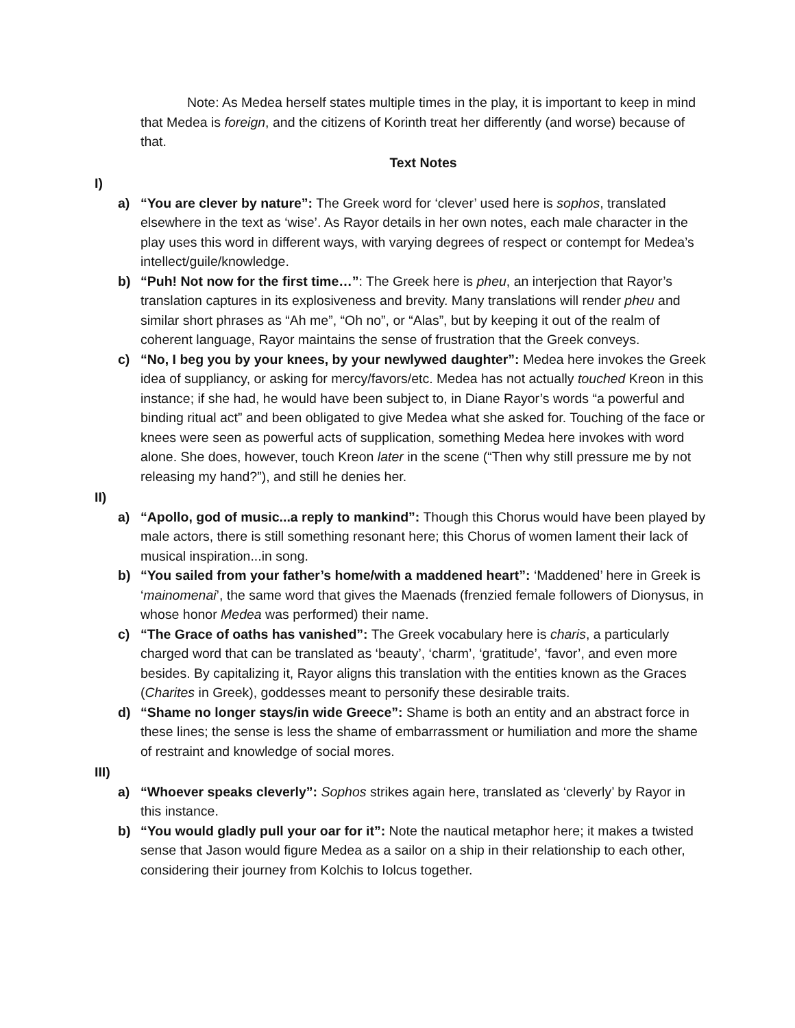Note: As Medea herself states multiple times in the play, it is important to keep in mind that Medea is foreign, and the citizens of Korinth treat her differently (and worse) because of that.
Text Notes
I)
a) “You are clever by nature”: The Greek word for ‘clever’ used here is sophos, translated elsewhere in the text as ‘wise’. As Rayor details in her own notes, each male character in the play uses this word in different ways, with varying degrees of respect or contempt for Medea’s intellect/guile/knowledge.
b) “Puh! Not now for the first time…”: The Greek here is pheu, an interjection that Rayor’s translation captures in its explosiveness and brevity. Many translations will render pheu and similar short phrases as “Ah me”, “Oh no”, or “Alas”, but by keeping it out of the realm of coherent language, Rayor maintains the sense of frustration that the Greek conveys.
c) “No, I beg you by your knees, by your newlywed daughter”: Medea here invokes the Greek idea of suppliancy, or asking for mercy/favors/etc. Medea has not actually touched Kreon in this instance; if she had, he would have been subject to, in Diane Rayor’s words “a powerful and binding ritual act” and been obligated to give Medea what she asked for. Touching of the face or knees were seen as powerful acts of supplication, something Medea here invokes with word alone. She does, however, touch Kreon later in the scene (“Then why still pressure me by not releasing my hand?”), and still he denies her.
II)
a) “Apollo, god of music...a reply to mankind”: Though this Chorus would have been played by male actors, there is still something resonant here; this Chorus of women lament their lack of musical inspiration...in song.
b) “You sailed from your father’s home/with a maddened heart”: ‘Maddened’ here in Greek is ‘mainomenai’, the same word that gives the Maenads (frenzied female followers of Dionysus, in whose honor Medea was performed) their name.
c) “The Grace of oaths has vanished”: The Greek vocabulary here is charis, a particularly charged word that can be translated as ‘beauty’, ‘charm’, ‘gratitude’, ‘favor’, and even more besides. By capitalizing it, Rayor aligns this translation with the entities known as the Graces (Charites in Greek), goddesses meant to personify these desirable traits.
d) “Shame no longer stays/in wide Greece”: Shame is both an entity and an abstract force in these lines; the sense is less the shame of embarrassment or humiliation and more the shame of restraint and knowledge of social mores.
III)
a) “Whoever speaks cleverly”: Sophos strikes again here, translated as ‘cleverly’ by Rayor in this instance.
b) “You would gladly pull your oar for it”: Note the nautical metaphor here; it makes a twisted sense that Jason would figure Medea as a sailor on a ship in their relationship to each other, considering their journey from Kolchis to Iolcus together.